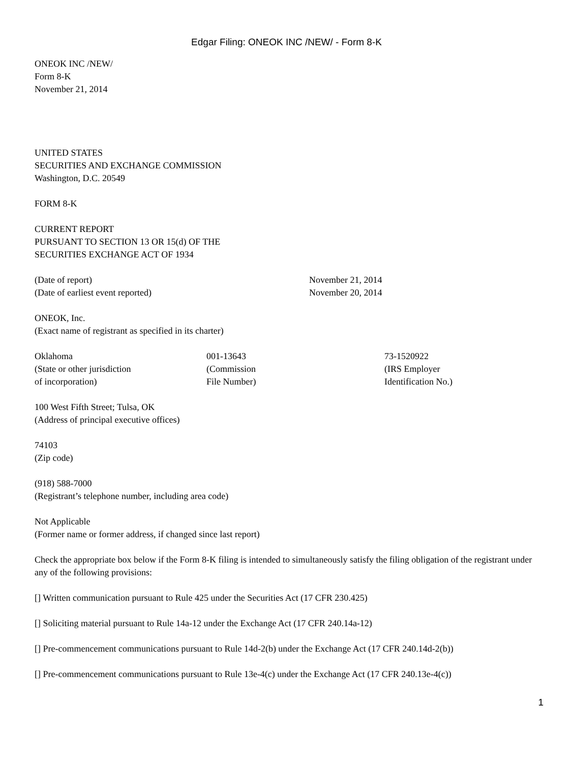Edgar Filing: ONEOK INC /NEW/ - Form 8-K
ONEOK INC /NEW/
Form 8-K
November 21, 2014
UNITED STATES
SECURITIES AND EXCHANGE COMMISSION
Washington, D.C. 20549
FORM 8-K
CURRENT REPORT
PURSUANT TO SECTION 13 OR 15(d) OF THE
SECURITIES EXCHANGE ACT OF 1934
(Date of report) November 21, 2014
(Date of earliest event reported) November 20, 2014
ONEOK, Inc.
(Exact name of registrant as specified in its charter)
Oklahoma
(State or other jurisdiction
of incorporation)
001-13643
(Commission
File Number)
73-1520922
(IRS Employer
Identification No.)
100 West Fifth Street; Tulsa, OK
(Address of principal executive offices)
74103
(Zip code)
(918) 588-7000
(Registrant’s telephone number, including area code)
Not Applicable
(Former name or former address, if changed since last report)
Check the appropriate box below if the Form 8-K filing is intended to simultaneously satisfy the filing obligation of the registrant under any of the following provisions:
[] Written communication pursuant to Rule 425 under the Securities Act (17 CFR 230.425)
[] Soliciting material pursuant to Rule 14a-12 under the Exchange Act (17 CFR 240.14a-12)
[] Pre-commencement communications pursuant to Rule 14d-2(b) under the Exchange Act (17 CFR 240.14d-2(b))
[] Pre-commencement communications pursuant to Rule 13e-4(c) under the Exchange Act (17 CFR 240.13e-4(c))
1